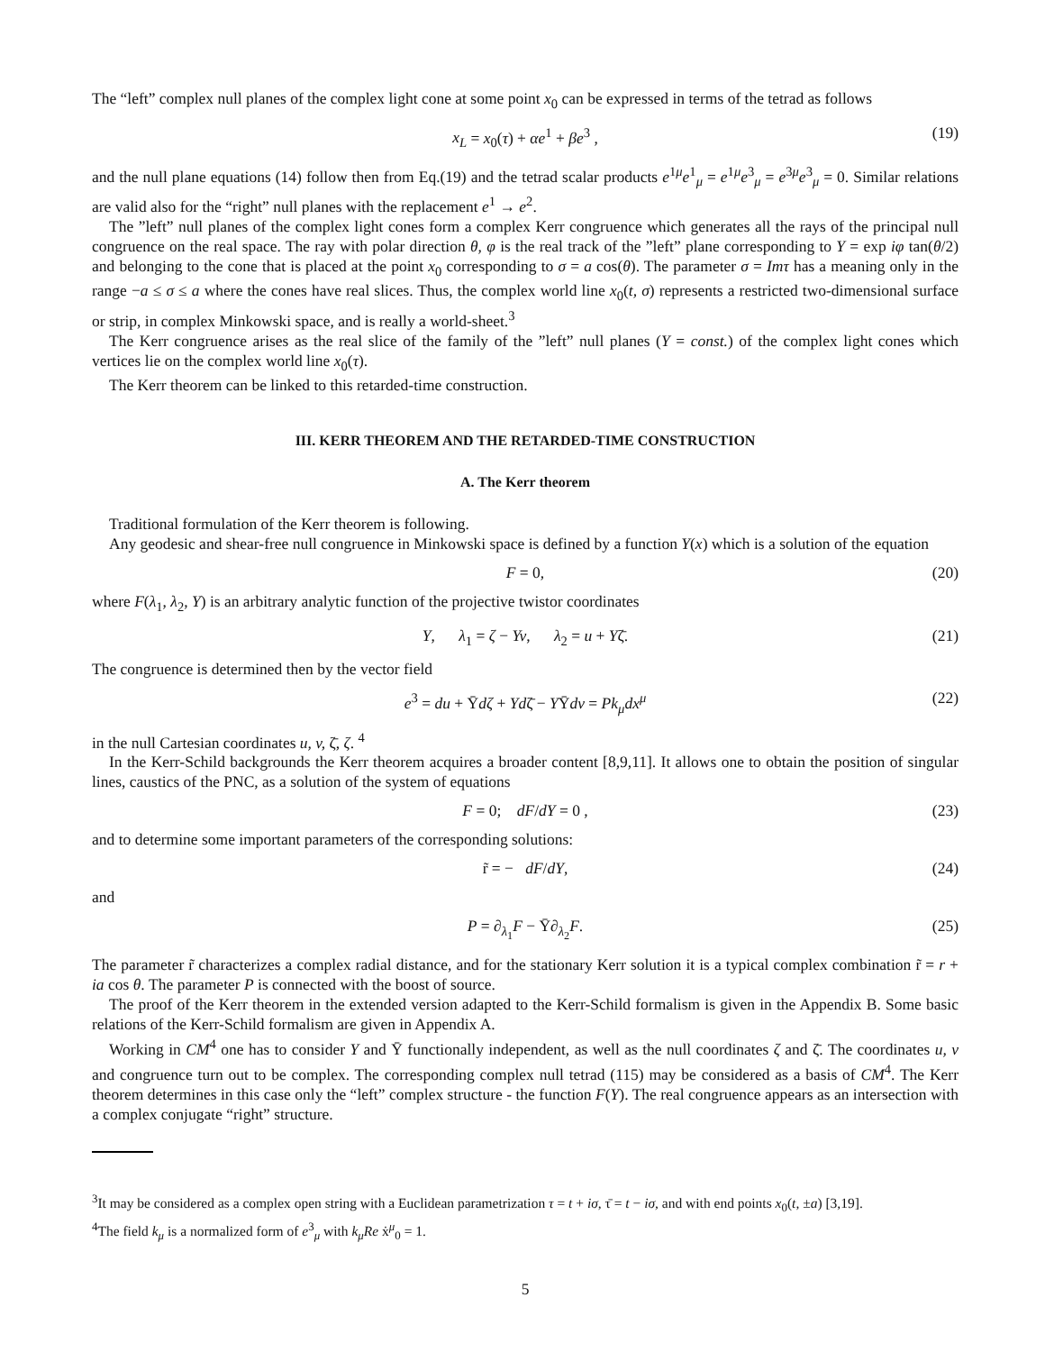The “left” complex null planes of the complex light cone at some point x<sub>0</sub> can be expressed in terms of the tetrad as follows
x<sub>L</sub> = x<sub>0</sub>(τ) + αe<sup>1</sup> + βe<sup>3</sup> , (19)
and the null plane equations (14) follow then from Eq.(19) and the tetrad scalar products e<sup>1μ</sup>e<sup>1</sup><sub>μ</sub> = e<sup>1μ</sup>e<sup>3</sup><sub>μ</sub> = e<sup>3μ</sup>e<sup>3</sup><sub>μ</sub> = 0. Similar relations are valid also for the “right” null planes with the replacement e<sup>1</sup> → e<sup>2</sup>.
The ”left” null planes of the complex light cones form a complex Kerr congruence which generates all the rays of the principal null congruence on the real space. The ray with polar direction θ, φ is the real track of the ”left” plane corresponding to Y = exp iφ tan(θ/2) and belonging to the cone that is placed at the point x<sub>0</sub> corresponding to σ = a cos(θ). The parameter σ = Imτ has a meaning only in the range −a ≤ σ ≤ a where the cones have real slices. Thus, the complex world line x<sub>0</sub>(t, σ) represents a restricted two-dimensional surface or strip, in complex Minkowski space, and is really a world-sheet.<sup>3</sup>
The Kerr congruence arises as the real slice of the family of the ”left” null planes (Y = const.) of the complex light cones which vertices lie on the complex world line x<sub>0</sub>(τ).
The Kerr theorem can be linked to this retarded-time construction.
III. KERR THEOREM AND THE RETARDED-TIME CONSTRUCTION
A. The Kerr theorem
Traditional formulation of the Kerr theorem is following.
Any geodesic and shear-free null congruence in Minkowski space is defined by a function Y(x) which is a solution of the equation
F = 0, (20)
where F(λ<sub>1</sub>, λ<sub>2</sub>, Y) is an arbitrary analytic function of the projective twistor coordinates
Y, λ<sub>1</sub> = ζ − Yv, λ<sub>2</sub> = u + Yζ̄. (21)
The congruence is determined then by the vector field
e<sup>3</sup> = du + Ȳdζ + Ydζ̄ − YȲdv = Pk<sub>μ</sub>dx<sup>μ</sup> (22)
in the null Cartesian coordinates u, v, ζ̄, ζ. <sup>4</sup>
In the Kerr-Schild backgrounds the Kerr theorem acquires a broader content [8,9,11]. It allows one to obtain the position of singular lines, caustics of the PNC, as a solution of the system of equations
F = 0; dF/dY = 0 , (23)
and to determine some important parameters of the corresponding solutions:
r̃ = − dF/dY, (24)
and
P = ∂<sub>λ<sub>1</sub></sub>F − Ȳ∂<sub>λ<sub>2</sub></sub>F. (25)
The parameter r̃ characterizes a complex radial distance, and for the stationary Kerr solution it is a typical complex combination r̃ = r + ia cos θ. The parameter P is connected with the boost of source.
The proof of the Kerr theorem in the extended version adapted to the Kerr-Schild formalism is given in the Appendix B. Some basic relations of the Kerr-Schild formalism are given in Appendix A.
Working in CM<sup>4</sup> one has to consider Y and Ȳ functionally independent, as well as the null coordinates ζ and ζ̄. The coordinates u, v and congruence turn out to be complex. The corresponding complex null tetrad (115) may be considered as a basis of CM<sup>4</sup>. The Kerr theorem determines in this case only the “left” complex structure - the function F(Y). The real congruence appears as an intersection with a complex conjugate “right” structure.
<sup>3</sup> It may be considered as a complex open string with a Euclidean parametrization τ = t + iσ, τ̄ = t − iσ, and with end points x<sub>0</sub>(t, ±a) [3,19].
<sup>4</sup> The field k<sub>μ</sub> is a normalized form of e<sup>3</sup><sub>μ</sub> with k<sub>μ</sub>Re ẋ<sup>μ</sup><sub>0</sub> = 1.
5